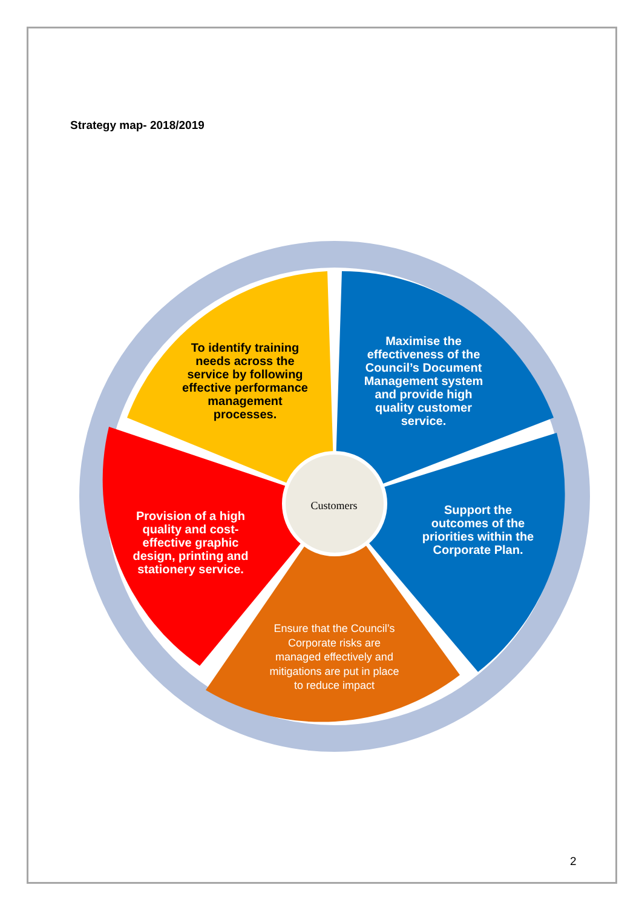Strategy map- 2018/2019
To identify training needs across the service by following effective performance management processes.
Maximise the effectiveness of the Council’s Document Management system and provide high quality customer service.
Support the outcomes of the priorities within the Corporate Plan.
Provision of a high quality and cost-effective graphic design, printing and stationery service.
Ensure that the Council’s Corporate risks are managed effectively and mitigations are put in place to reduce impact
Customers
2